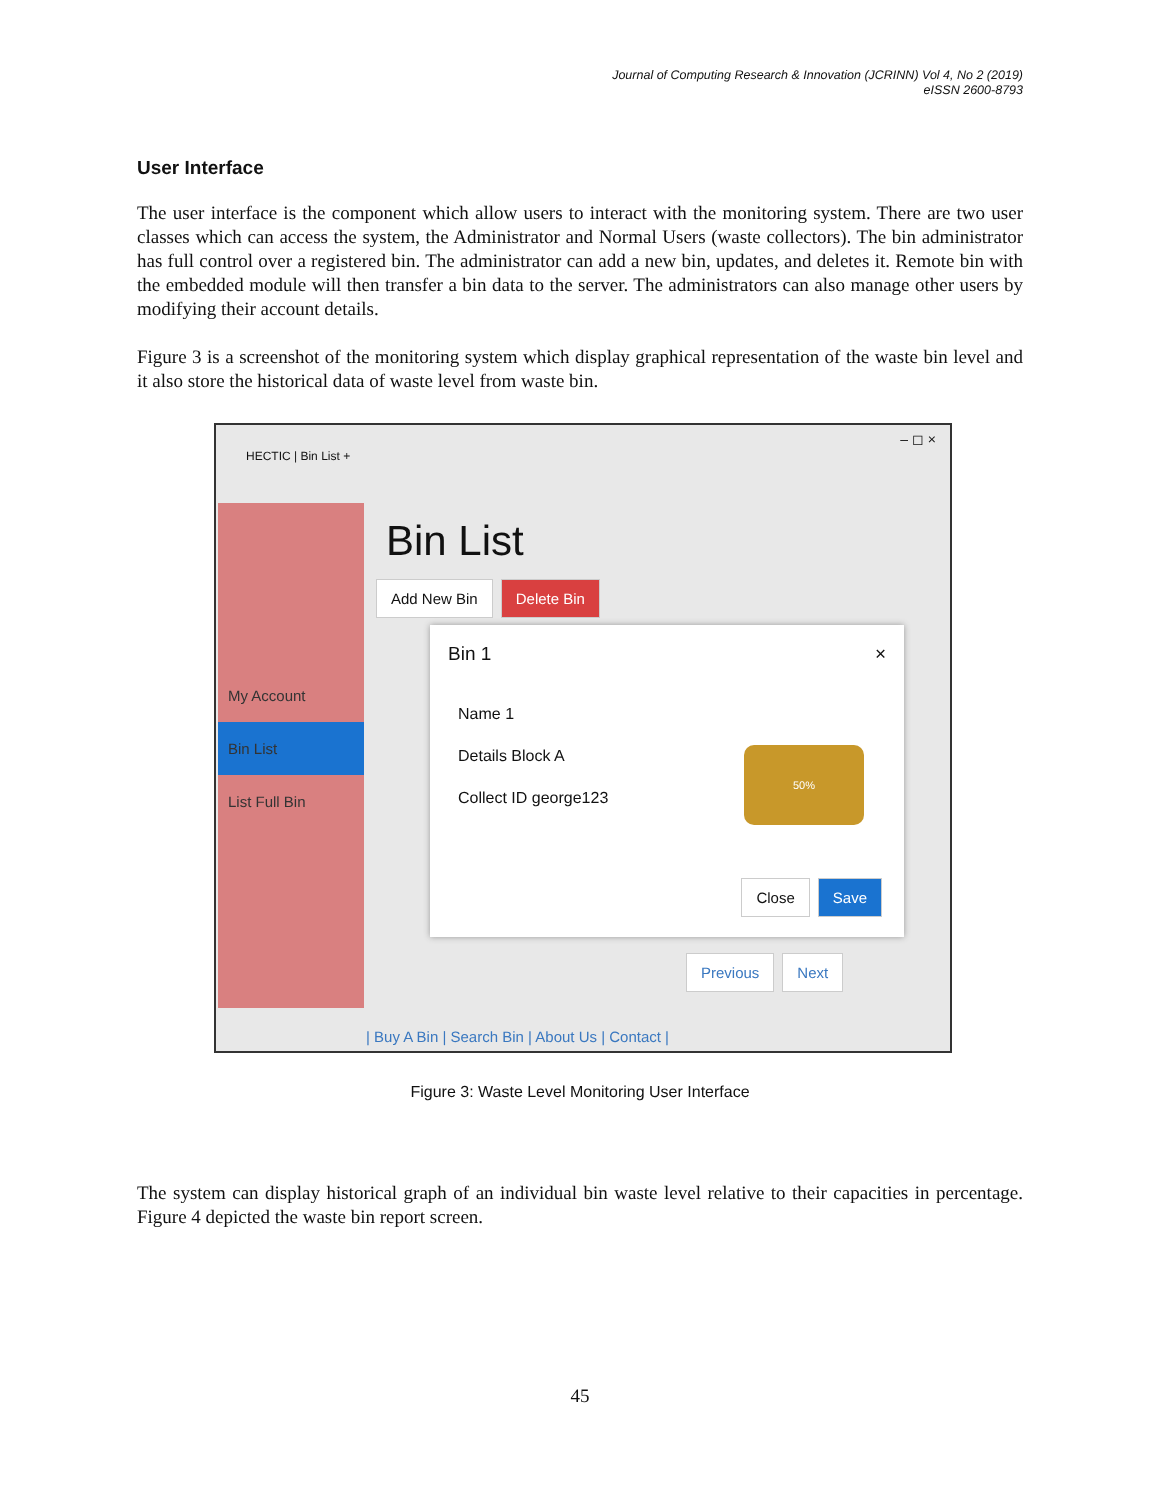Journal of Computing Research & Innovation (JCRINN) Vol 4, No 2 (2019)
eISSN 2600-8793
User Interface
The user interface is the component which allow users to interact with the monitoring system. There are two user classes which can access the system, the Administrator and Normal Users (waste collectors). The bin administrator has full control over a registered bin. The administrator can add a new bin, updates, and deletes it. Remote bin with the embedded module will then transfer a bin data to the server. The administrators can also manage other users by modifying their account details.
Figure 3 is a screenshot of the monitoring system which display graphical representation of the waste bin level and it also store the historical data of waste level from waste bin.
HECTIC | Bin List +
– ◻ ×
My Account
Bin List
List Full Bin
Bin List
Add New Bin Delete Bin
Bin 1 ×
Name 1
Details Block A
Collect ID george123
50%
Close Save
Previous Next
| Buy A Bin | Search Bin | About Us | Contact |
Figure 3: Waste Level Monitoring User Interface
The system can display historical graph of an individual bin waste level relative to their capacities in percentage. Figure 4 depicted the waste bin report screen.
45